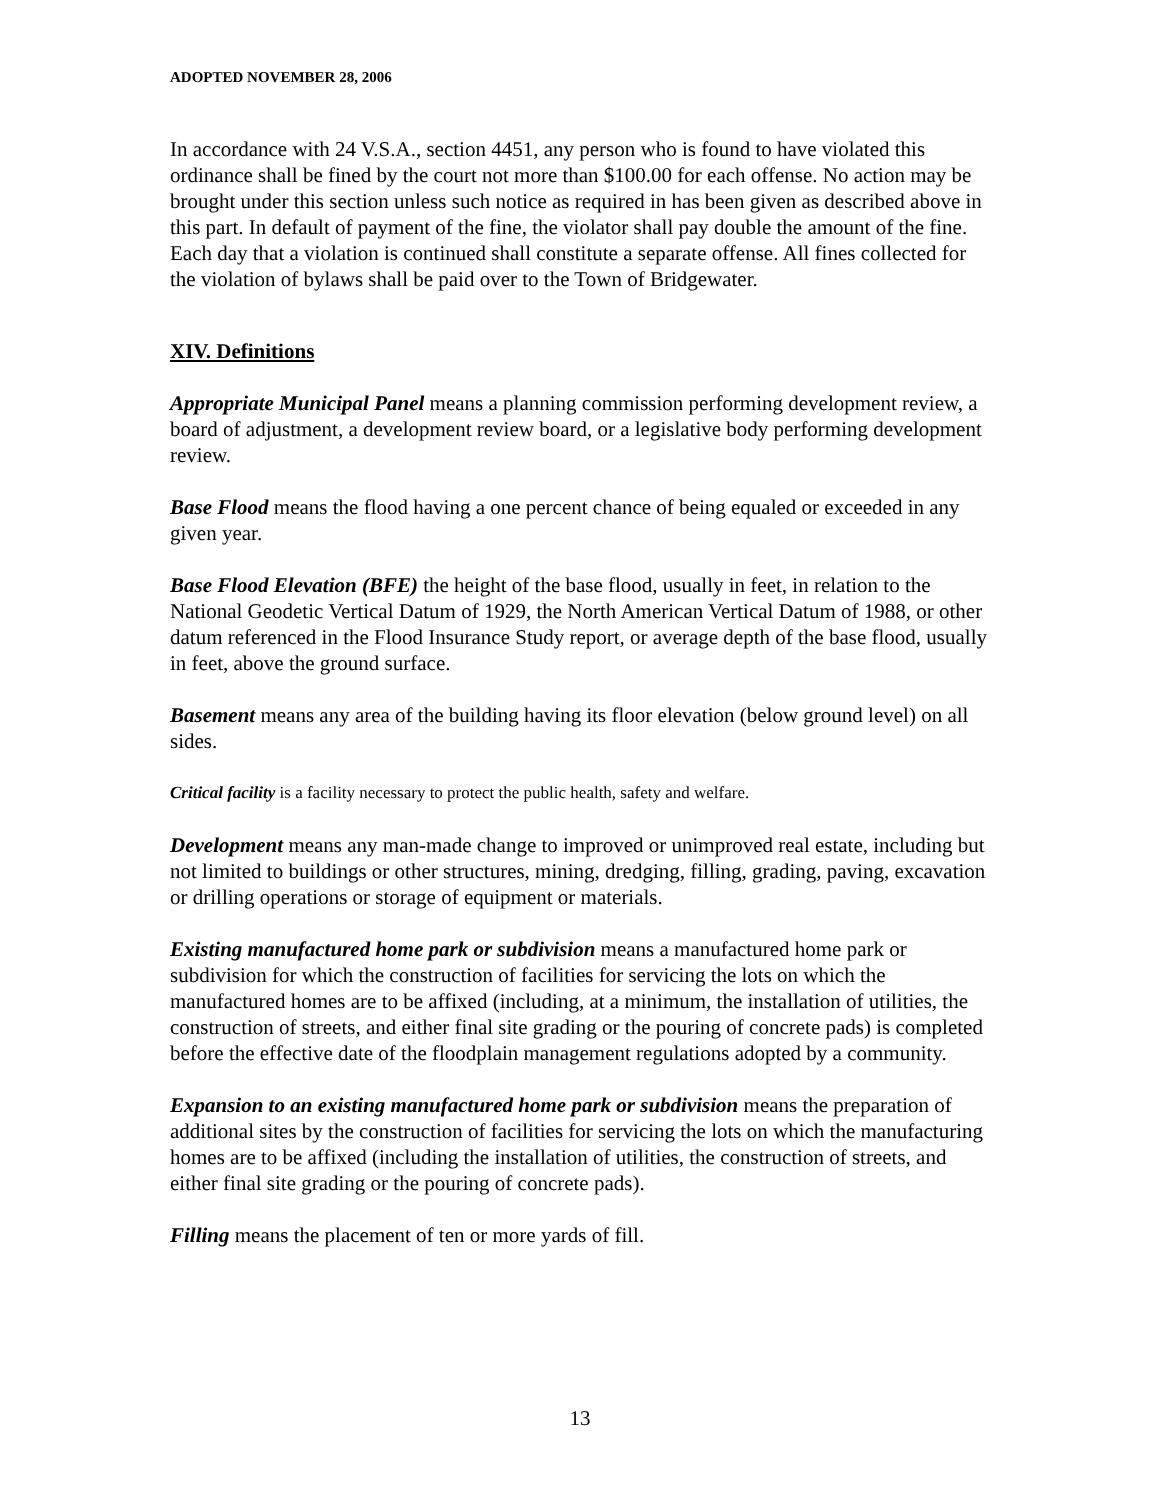ADOPTED NOVEMBER 28, 2006
In accordance with 24 V.S.A., section 4451, any person who is found to have violated this ordinance shall be fined by the court not more than $100.00 for each offense. No action may be brought under this section unless such notice as required in has been given as described above in this part. In default of payment of the fine, the violator shall pay double the amount of the fine. Each day that a violation is continued shall constitute a separate offense. All fines collected for the violation of bylaws shall be paid over to the Town of Bridgewater.
XIV. Definitions
Appropriate Municipal Panel means a planning commission performing development review, a board of adjustment, a development review board, or a legislative body performing development review.
Base Flood means the flood having a one percent chance of being equaled or exceeded in any given year.
Base Flood Elevation (BFE) the height of the base flood, usually in feet, in relation to the National Geodetic Vertical Datum of 1929, the North American Vertical Datum of 1988, or other datum referenced in the Flood Insurance Study report, or average depth of the base flood, usually in feet, above the ground surface.
Basement means any area of the building having its floor elevation (below ground level) on all sides.
Critical facility is a facility necessary to protect the public health, safety and welfare.
Development means any man-made change to improved or unimproved real estate, including but not limited to buildings or other structures, mining, dredging, filling, grading, paving, excavation or drilling operations or storage of equipment or materials.
Existing manufactured home park or subdivision means a manufactured home park or subdivision for which the construction of facilities for servicing the lots on which the manufactured homes are to be affixed (including, at a minimum, the installation of utilities, the construction of streets, and either final site grading or the pouring of concrete pads) is completed before the effective date of the floodplain management regulations adopted by a community.
Expansion to an existing manufactured home park or subdivision means the preparation of additional sites by the construction of facilities for servicing the lots on which the manufacturing homes are to be affixed (including the installation of utilities, the construction of streets, and either final site grading or the pouring of concrete pads).
Filling means the placement of ten or more yards of fill.
13